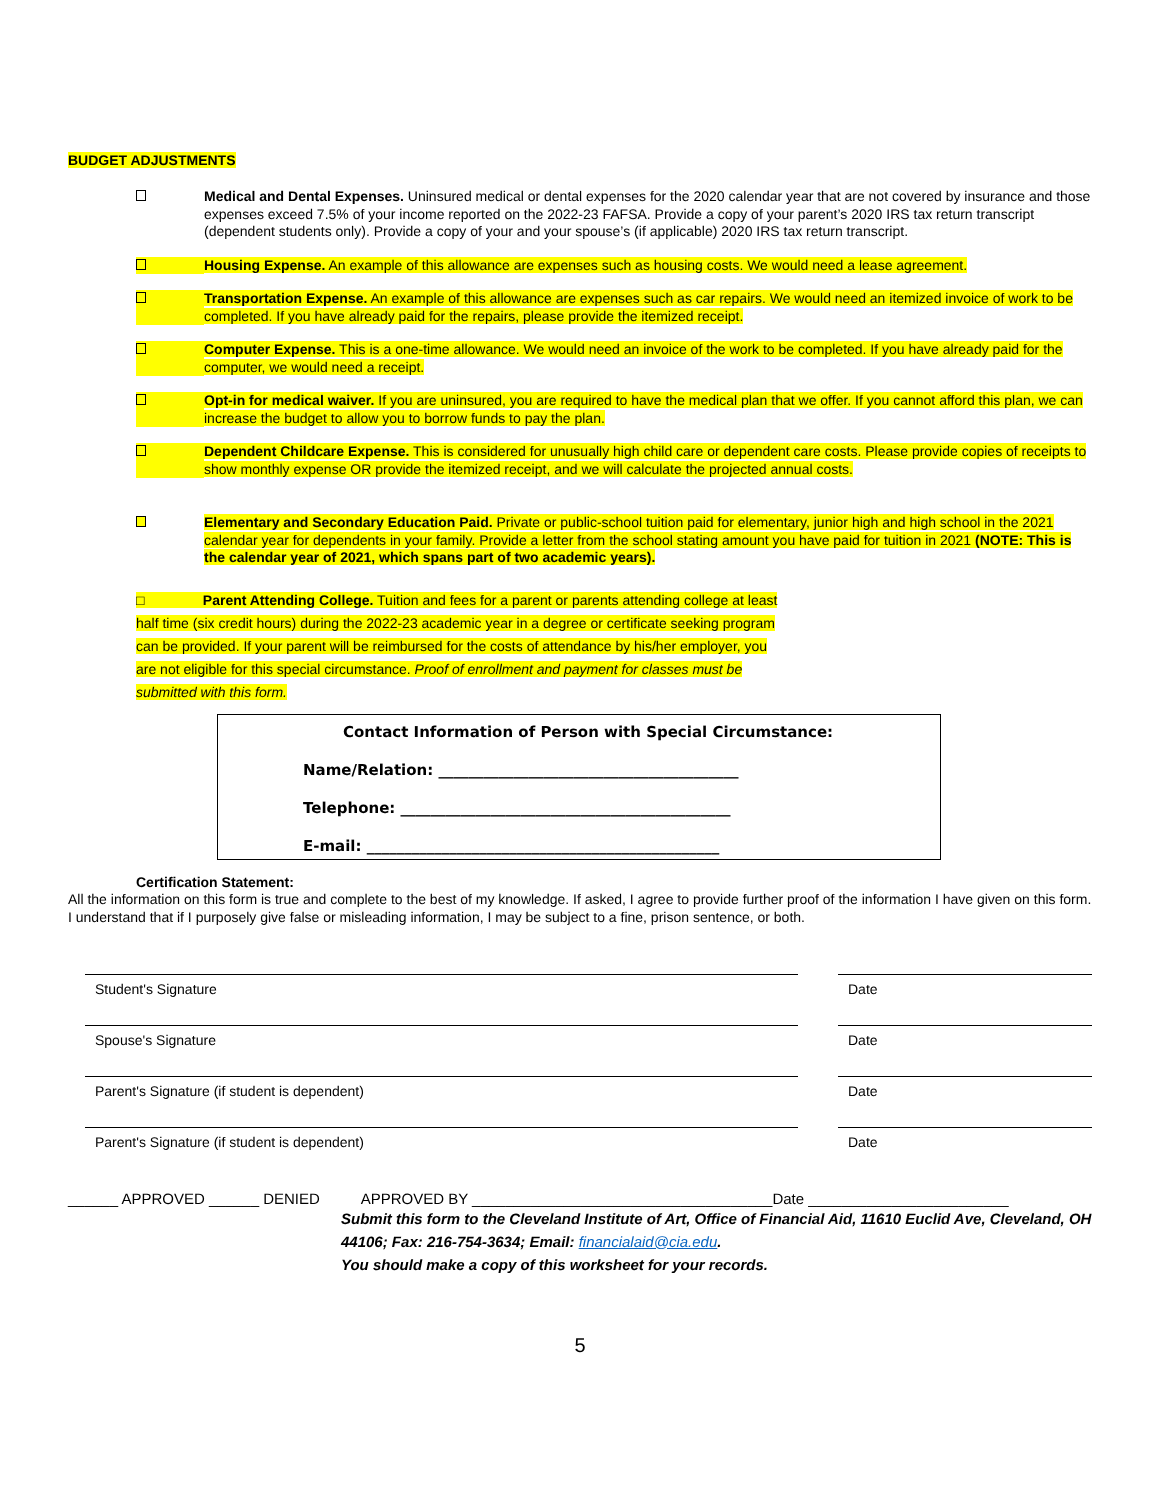BUDGET ADJUSTMENTS
Medical and Dental Expenses. Uninsured medical or dental expenses for the 2020 calendar year that are not covered by insurance and those expenses exceed 7.5% of your income reported on the 2022-23 FAFSA. Provide a copy of your parent’s 2020 IRS tax return transcript (dependent students only). Provide a copy of your and your spouse’s (if applicable) 2020 IRS tax return transcript.
Housing Expense. An example of this allowance are expenses such as housing costs. We would need a lease agreement.
Transportation Expense. An example of this allowance are expenses such as car repairs. We would need an itemized invoice of work to be completed. If you have already paid for the repairs, please provide the itemized receipt.
Computer Expense. This is a one-time allowance. We would need an invoice of the work to be completed. If you have already paid for the computer, we would need a receipt.
Opt-in for medical waiver. If you are uninsured, you are required to have the medical plan that we offer. If you cannot afford this plan, we can increase the budget to allow you to borrow funds to pay the plan.
Dependent Childcare Expense. This is considered for unusually high child care or dependent care costs. Please provide copies of receipts to show monthly expense OR provide the itemized receipt, and we will calculate the projected annual costs.
Elementary and Secondary Education Paid. Private or public-school tuition paid for elementary, junior high and high school in the 2021 calendar year for dependents in your family. Provide a letter from the school stating amount you have paid for tuition in 2021 (NOTE: This is the calendar year of 2021, which spans part of two academic years).
□ Parent Attending College. Tuition and fees for a parent or parents attending college at least half time (six credit hours) during the 2022-23 academic year in a degree or certificate seeking program can be provided. If your parent will be reimbursed for the costs of attendance by his/her employer, you are not eligible for this special circumstance. Proof of enrollment and payment for classes must be submitted with this form.
Contact Information of Person with Special Circumstance:
Name/Relation: ________________________________________
Telephone: ____________________________________________
E-mail: _______________________________________________
Certification Statement:
All the information on this form is true and complete to the best of my knowledge. If asked, I agree to provide further proof of the information I have given on this form. I understand that if I purposely give false or misleading information, I may be subject to a fine, prison sentence, or both.
Student's Signature Date
Spouse's Signature Date
Parent's Signature (if student is dependent) Date
Parent's Signature (if student is dependent) Date
______ APPROVED ______ DENIED APPROVED BY ____________________________________Date ________________________
Submit this form to the Cleveland Institute of Art, Office of Financial Aid, 11610 Euclid Ave, Cleveland, OH 44106; Fax: 216-754-3634; Email: financialaid@cia.edu.
You should make a copy of this worksheet for your records.
5